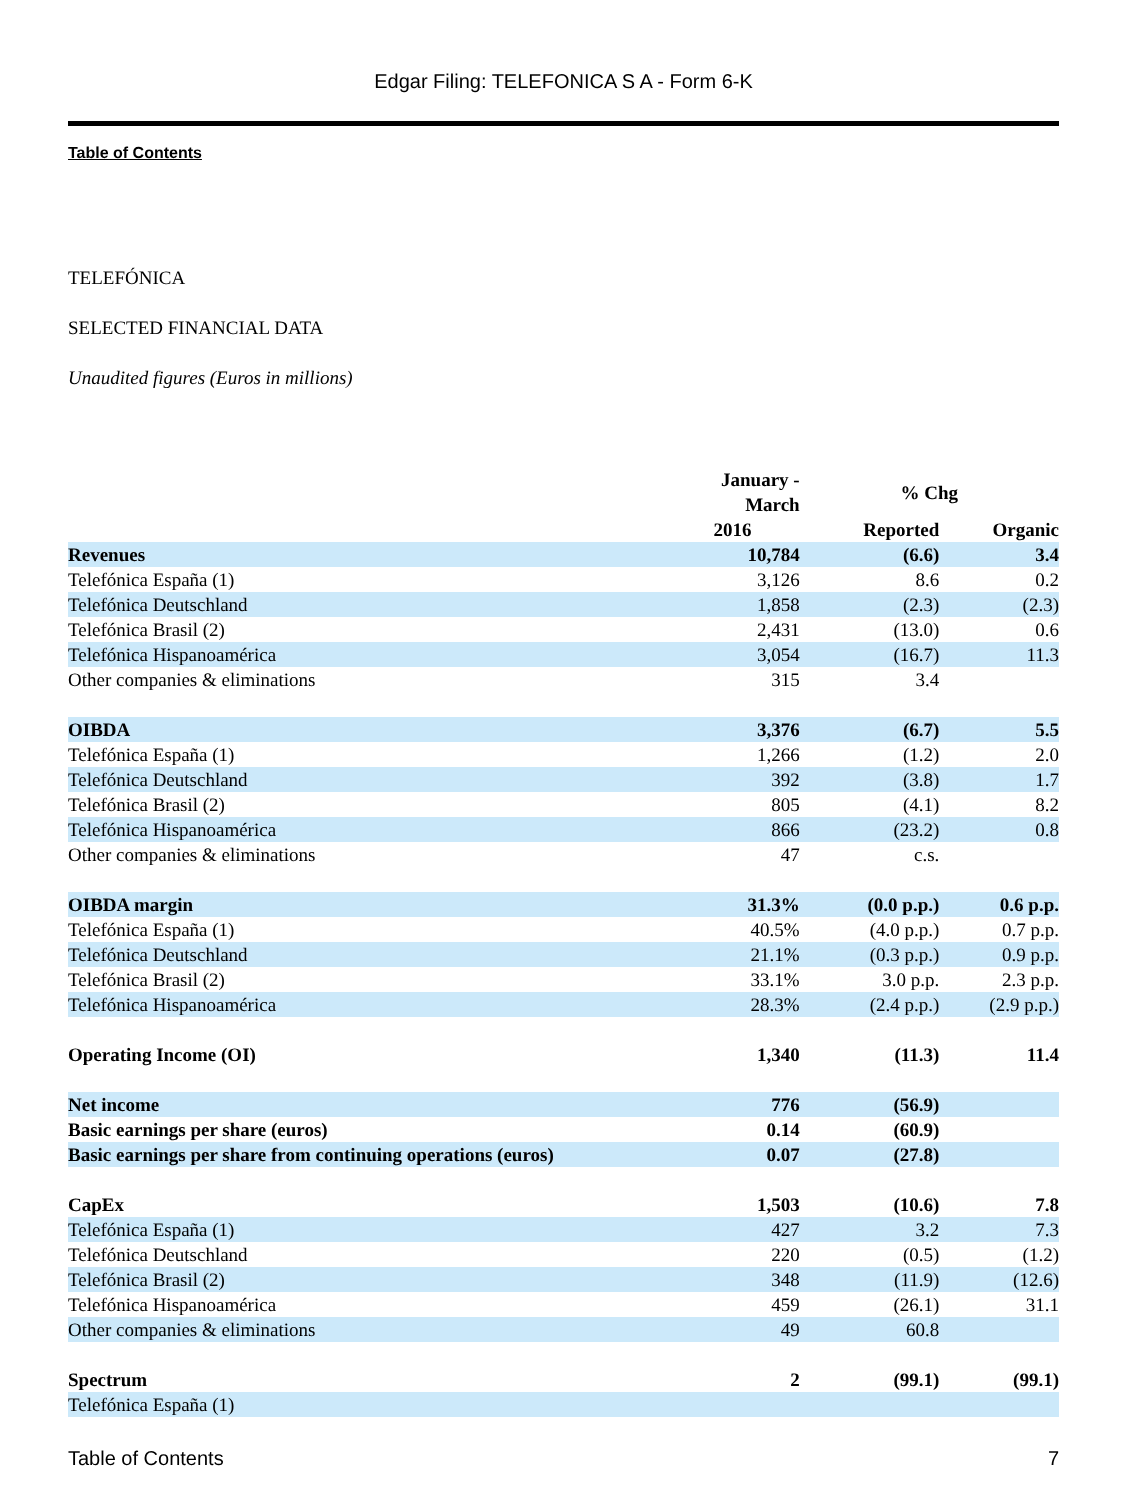Edgar Filing: TELEFONICA S A - Form 6-K
Table of Contents
TELEFÓNICA
SELECTED FINANCIAL DATA
Unaudited figures (Euros in millions)
| | January - March | % Chg | |
| --- | --- | --- | --- |
| | 2016 | Reported | Organic |
| Revenues | 10,784 | (6.6) | 3.4 |
| Telefónica España (1) | 3,126 | 8.6 | 0.2 |
| Telefónica Deutschland | 1,858 | (2.3) | (2.3) |
| Telefónica Brasil (2) | 2,431 | (13.0) | 0.6 |
| Telefónica Hispanoamérica | 3,054 | (16.7) | 11.3 |
| Other companies & eliminations | 315 | 3.4 | |
| OIBDA | 3,376 | (6.7) | 5.5 |
| Telefónica España (1) | 1,266 | (1.2) | 2.0 |
| Telefónica Deutschland | 392 | (3.8) | 1.7 |
| Telefónica Brasil (2) | 805 | (4.1) | 8.2 |
| Telefónica Hispanoamérica | 866 | (23.2) | 0.8 |
| Other companies & eliminations | 47 | c.s. | |
| OIBDA margin | 31.3% | (0.0 p.p.) | 0.6 p.p. |
| Telefónica España (1) | 40.5% | (4.0 p.p.) | 0.7 p.p. |
| Telefónica Deutschland | 21.1% | (0.3 p.p.) | 0.9 p.p. |
| Telefónica Brasil (2) | 33.1% | 3.0 p.p. | 2.3 p.p. |
| Telefónica Hispanoamérica | 28.3% | (2.4 p.p.) | (2.9 p.p.) |
| Operating Income (OI) | 1,340 | (11.3) | 11.4 |
| Net income | 776 | (56.9) | |
| Basic earnings per share (euros) | 0.14 | (60.9) | |
| Basic earnings per share from continuing operations (euros) | 0.07 | (27.8) | |
| CapEx | 1,503 | (10.6) | 7.8 |
| Telefónica España (1) | 427 | 3.2 | 7.3 |
| Telefónica Deutschland | 220 | (0.5) | (1.2) |
| Telefónica Brasil (2) | 348 | (11.9) | (12.6) |
| Telefónica Hispanoamérica | 459 | (26.1) | 31.1 |
| Other companies & eliminations | 49 | 60.8 | |
| Spectrum | 2 | (99.1) | (99.1) |
| Telefónica España (1) | | | |
Table of Contents 7